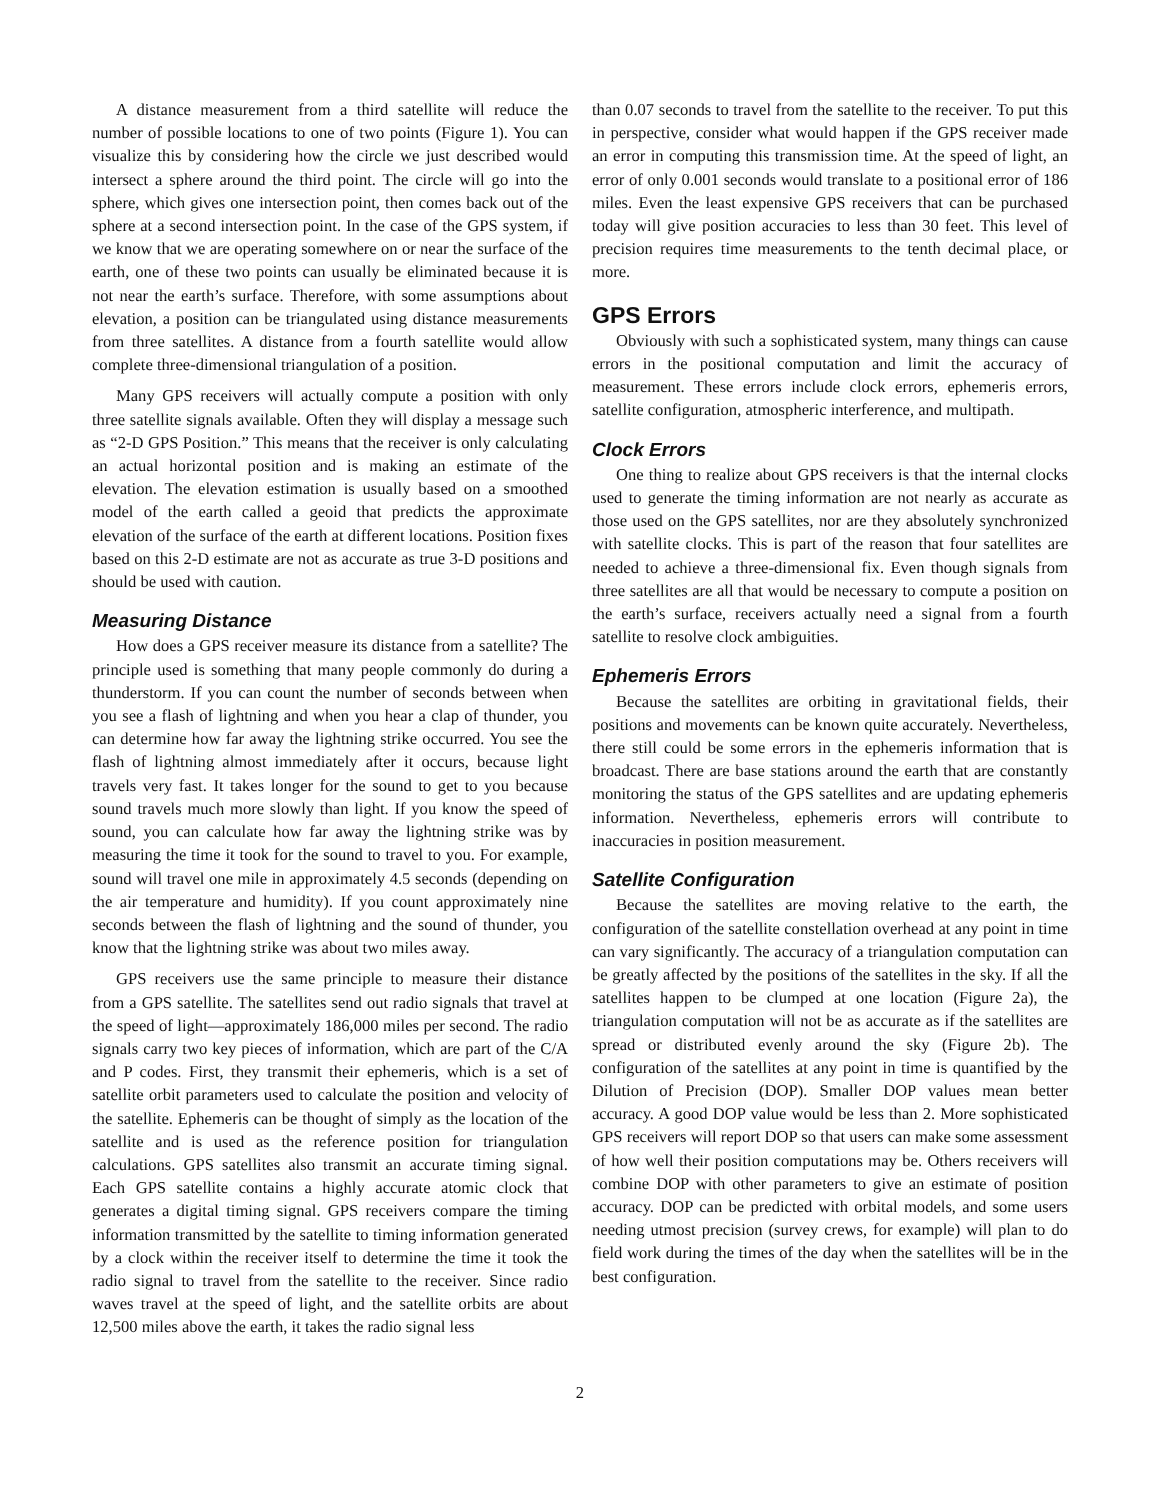A distance measurement from a third satellite will reduce the number of possible locations to one of two points (Figure 1). You can visualize this by considering how the circle we just described would intersect a sphere around the third point. The circle will go into the sphere, which gives one intersection point, then comes back out of the sphere at a second intersection point. In the case of the GPS system, if we know that we are operating somewhere on or near the surface of the earth, one of these two points can usually be eliminated because it is not near the earth’s surface. Therefore, with some assumptions about elevation, a position can be triangulated using distance measurements from three satellites. A distance from a fourth satellite would allow complete three-dimensional triangulation of a position.
Many GPS receivers will actually compute a position with only three satellite signals available. Often they will display a message such as “2-D GPS Position.” This means that the receiver is only calculating an actual horizontal position and is making an estimate of the elevation. The elevation estimation is usually based on a smoothed model of the earth called a geoid that predicts the approximate elevation of the surface of the earth at different locations. Position fixes based on this 2-D estimate are not as accurate as true 3-D positions and should be used with caution.
Measuring Distance
How does a GPS receiver measure its distance from a satellite? The principle used is something that many people commonly do during a thunderstorm. If you can count the number of seconds between when you see a flash of lightning and when you hear a clap of thunder, you can determine how far away the lightning strike occurred. You see the flash of lightning almost immediately after it occurs, because light travels very fast. It takes longer for the sound to get to you because sound travels much more slowly than light. If you know the speed of sound, you can calculate how far away the lightning strike was by measuring the time it took for the sound to travel to you. For example, sound will travel one mile in approximately 4.5 seconds (depending on the air temperature and humidity). If you count approximately nine seconds between the flash of lightning and the sound of thunder, you know that the lightning strike was about two miles away.
GPS receivers use the same principle to measure their distance from a GPS satellite. The satellites send out radio signals that travel at the speed of light—approximately 186,000 miles per second. The radio signals carry two key pieces of information, which are part of the C/A and P codes. First, they transmit their ephemeris, which is a set of satellite orbit parameters used to calculate the position and velocity of the satellite. Ephemeris can be thought of simply as the location of the satellite and is used as the reference position for triangulation calculations. GPS satellites also transmit an accurate timing signal. Each GPS satellite contains a highly accurate atomic clock that generates a digital timing signal. GPS receivers compare the timing information transmitted by the satellite to timing information generated by a clock within the receiver itself to determine the time it took the radio signal to travel from the satellite to the receiver. Since radio waves travel at the speed of light, and the satellite orbits are about 12,500 miles above the earth, it takes the radio signal less
than 0.07 seconds to travel from the satellite to the receiver. To put this in perspective, consider what would happen if the GPS receiver made an error in computing this transmission time. At the speed of light, an error of only 0.001 seconds would translate to a positional error of 186 miles. Even the least expensive GPS receivers that can be purchased today will give position accuracies to less than 30 feet. This level of precision requires time measurements to the tenth decimal place, or more.
GPS Errors
Obviously with such a sophisticated system, many things can cause errors in the positional computation and limit the accuracy of measurement. These errors include clock errors, ephemeris errors, satellite configuration, atmospheric interference, and multipath.
Clock Errors
One thing to realize about GPS receivers is that the internal clocks used to generate the timing information are not nearly as accurate as those used on the GPS satellites, nor are they absolutely synchronized with satellite clocks. This is part of the reason that four satellites are needed to achieve a three-dimensional fix. Even though signals from three satellites are all that would be necessary to compute a position on the earth’s surface, receivers actually need a signal from a fourth satellite to resolve clock ambiguities.
Ephemeris Errors
Because the satellites are orbiting in gravitational fields, their positions and movements can be known quite accurately. Nevertheless, there still could be some errors in the ephemeris information that is broadcast. There are base stations around the earth that are constantly monitoring the status of the GPS satellites and are updating ephemeris information. Nevertheless, ephemeris errors will contribute to inaccuracies in position measurement.
Satellite Configuration
Because the satellites are moving relative to the earth, the configuration of the satellite constellation overhead at any point in time can vary significantly. The accuracy of a triangulation computation can be greatly affected by the positions of the satellites in the sky. If all the satellites happen to be clumped at one location (Figure 2a), the triangulation computation will not be as accurate as if the satellites are spread or distributed evenly around the sky (Figure 2b). The configuration of the satellites at any point in time is quantified by the Dilution of Precision (DOP). Smaller DOP values mean better accuracy. A good DOP value would be less than 2. More sophisticated GPS receivers will report DOP so that users can make some assessment of how well their position computations may be. Others receivers will combine DOP with other parameters to give an estimate of position accuracy. DOP can be predicted with orbital models, and some users needing utmost precision (survey crews, for example) will plan to do field work during the times of the day when the satellites will be in the best configuration.
2